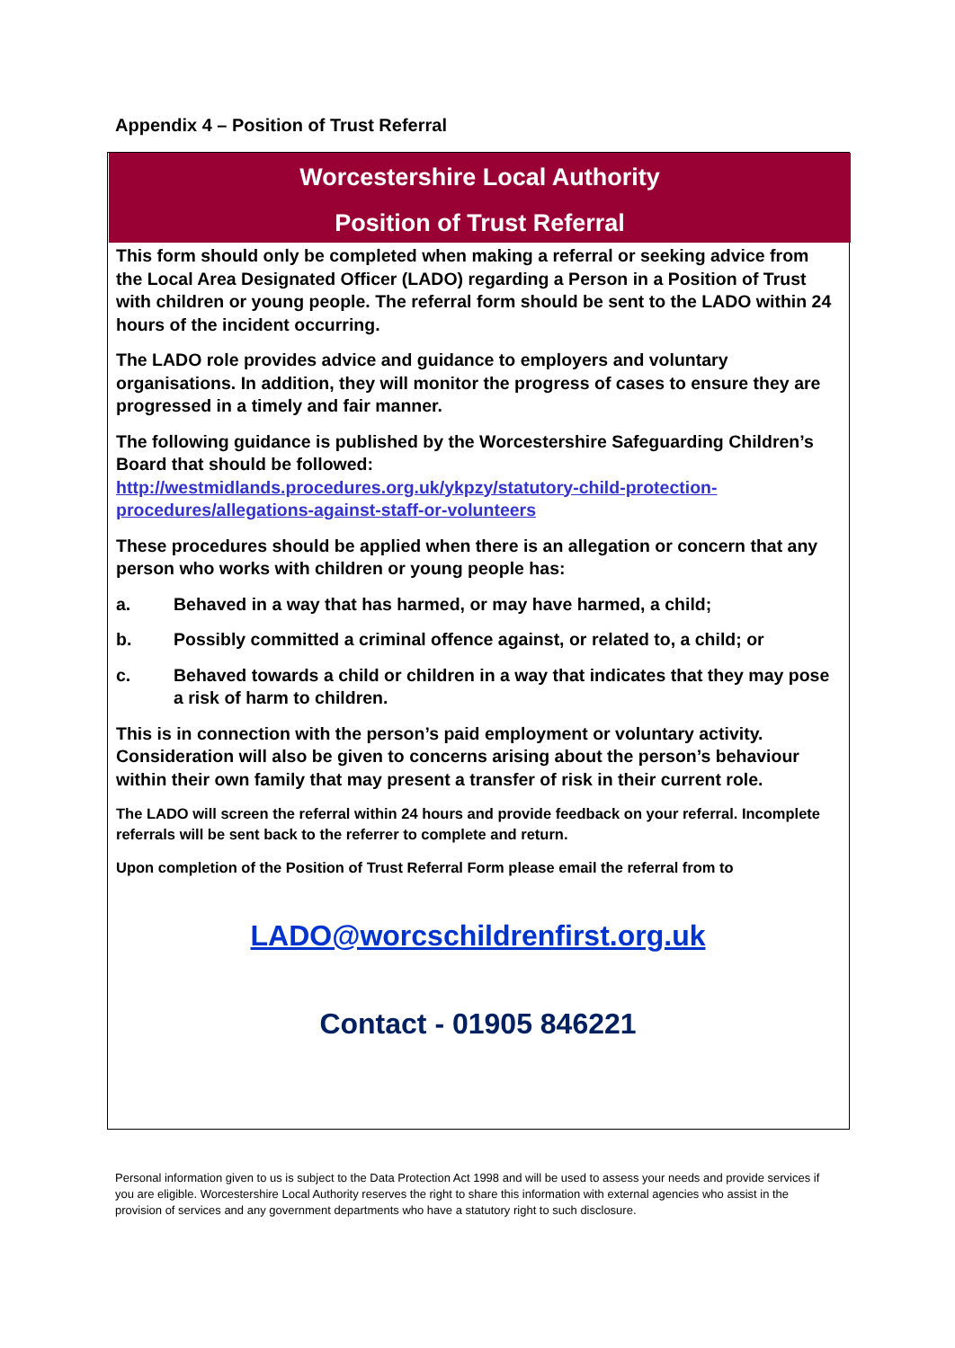Appendix 4 – Position of Trust Referral
Worcestershire Local Authority
Position of Trust Referral
This form should only be completed when making a referral or seeking advice from the Local Area Designated Officer (LADO) regarding a Person in a Position of Trust with children or young people. The referral form should be sent to the LADO within 24 hours of the incident occurring.
The LADO role provides advice and guidance to employers and voluntary organisations. In addition, they will monitor the progress of cases to ensure they are progressed in a timely and fair manner.
The following guidance is published by the Worcestershire Safeguarding Children’s Board that should be followed: http://westmidlands.procedures.org.uk/ykpzy/statutory-child-protection-procedures/allegations-against-staff-or-volunteers
These procedures should be applied when there is an allegation or concern that any person who works with children or young people has:
a. Behaved in a way that has harmed, or may have harmed, a child;
b. Possibly committed a criminal offence against, or related to, a child; or
c. Behaved towards a child or children in a way that indicates that they may pose a risk of harm to children.
This is in connection with the person’s paid employment or voluntary activity. Consideration will also be given to concerns arising about the person’s behaviour within their own family that may present a transfer of risk in their current role.
The LADO will screen the referral within 24 hours and provide feedback on your referral. Incomplete referrals will be sent back to the referrer to complete and return.
Upon completion of the Position of Trust Referral Form please email the referral from to
LADO@worcschildrenfirst.org.uk
Contact - 01905 846221
Personal information given to us is subject to the Data Protection Act 1998 and will be used to assess your needs and provide services if you are eligible. Worcestershire Local Authority reserves the right to share this information with external agencies who assist in the provision of services and any government departments who have a statutory right to such disclosure.